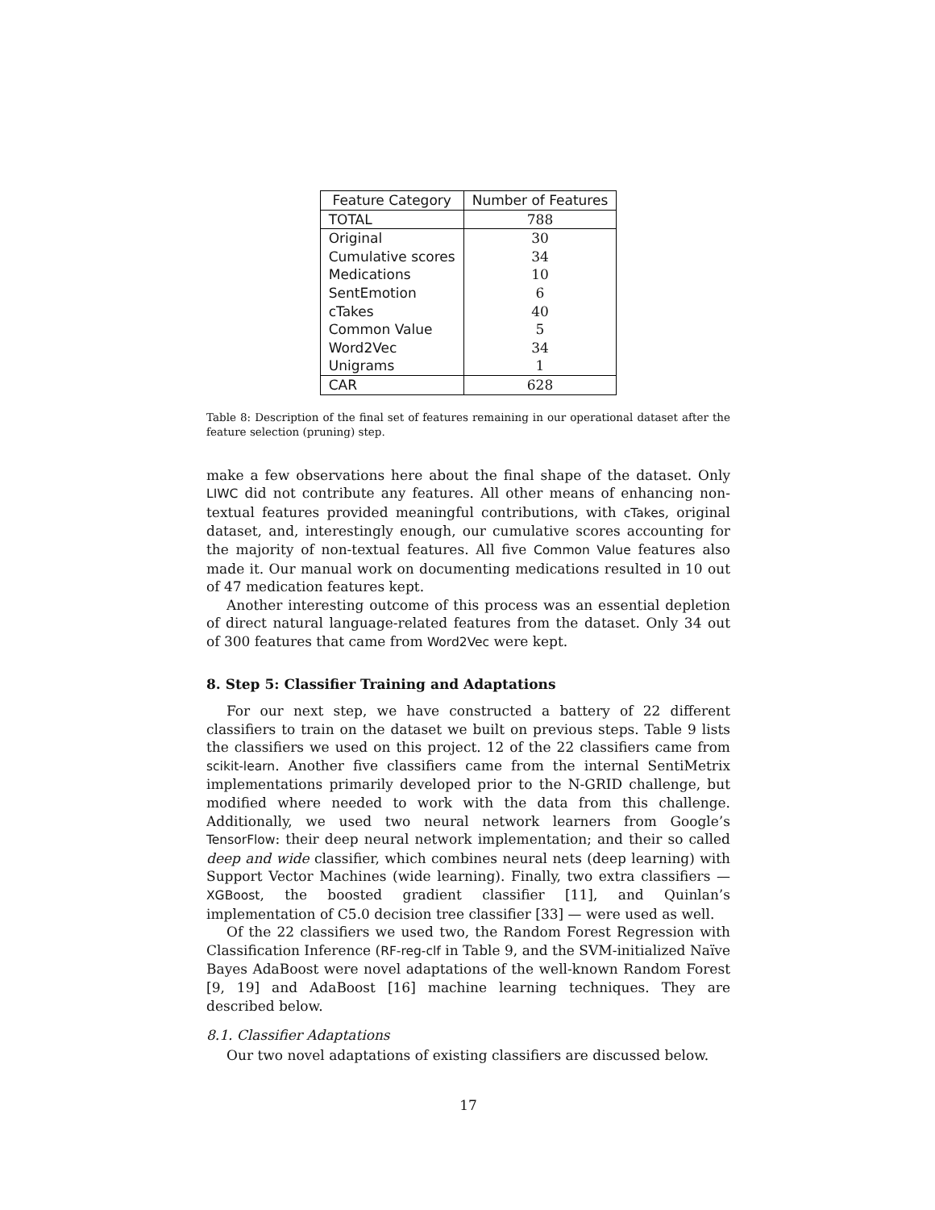| Feature Category | Number of Features |
| --- | --- |
| TOTAL | 788 |
| Original | 30 |
| Cumulative scores | 34 |
| Medications | 10 |
| SentEmotion | 6 |
| cTakes | 40 |
| Common Value | 5 |
| Word2Vec | 34 |
| Unigrams | 1 |
| CAR | 628 |
Table 8: Description of the final set of features remaining in our operational dataset after the feature selection (pruning) step.
make a few observations here about the final shape of the dataset. Only LIWC did not contribute any features. All other means of enhancing non-textual features provided meaningful contributions, with cTakes, original dataset, and, interestingly enough, our cumulative scores accounting for the majority of non-textual features. All five Common Value features also made it. Our manual work on documenting medications resulted in 10 out of 47 medication features kept.
Another interesting outcome of this process was an essential depletion of direct natural language-related features from the dataset. Only 34 out of 300 features that came from Word2Vec were kept.
8. Step 5: Classifier Training and Adaptations
For our next step, we have constructed a battery of 22 different classifiers to train on the dataset we built on previous steps. Table 9 lists the classifiers we used on this project. 12 of the 22 classifiers came from scikit-learn. Another five classifiers came from the internal SentiMetrix implementations primarily developed prior to the N-GRID challenge, but modified where needed to work with the data from this challenge. Additionally, we used two neural network learners from Google’s TensorFlow: their deep neural network implementation; and their so called deep and wide classifier, which combines neural nets (deep learning) with Support Vector Machines (wide learning). Finally, two extra classifiers — XGBoost, the boosted gradient classifier [11], and Quinlan’s implementation of C5.0 decision tree classifier [33] — were used as well.
Of the 22 classifiers we used two, the Random Forest Regression with Classification Inference (RF-reg-clf in Table 9, and the SVM-initialized Naïve Bayes AdaBoost were novel adaptations of the well-known Random Forest [9, 19] and AdaBoost [16] machine learning techniques. They are described below.
8.1. Classifier Adaptations
Our two novel adaptations of existing classifiers are discussed below.
17